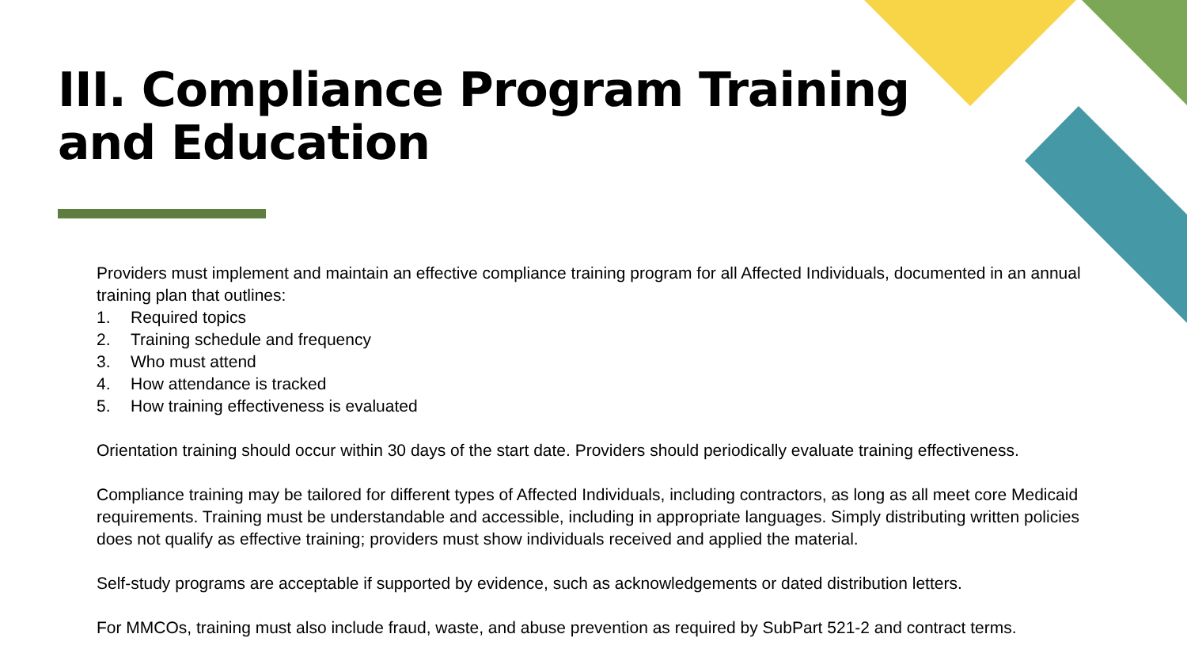III. Compliance Program Training
and Education
Providers must implement and maintain an effective compliance training program for all Affected Individuals, documented in an annual training plan that outlines:
1. Required topics
2. Training schedule and frequency
3. Who must attend
4. How attendance is tracked
5. How training effectiveness is evaluated
Orientation training should occur within 30 days of the start date. Providers should periodically evaluate training effectiveness.
Compliance training may be tailored for different types of Affected Individuals, including contractors, as long as all meet core Medicaid requirements. Training must be understandable and accessible, including in appropriate languages. Simply distributing written policies does not qualify as effective training; providers must show individuals received and applied the material.
Self-study programs are acceptable if supported by evidence, such as acknowledgements or dated distribution letters.
For MMCOs, training must also include fraud, waste, and abuse prevention as required by SubPart 521-2 and contract terms.